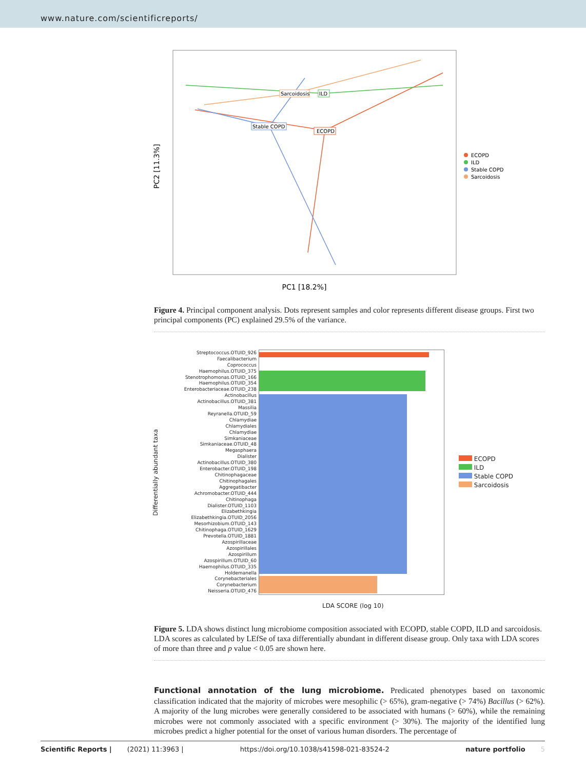www.nature.com/scientificreports/
PC2 [11.3%]
PC1 [18.2%]
Sarcoidosis
ILD
Stable COPD
ECOPD
ECOPD
ILD
Stable COPD
Sarcoidosis
Figure 4. Principal component analysis. Dots represent samples and color represents different disease groups. First two principal components (PC) explained 29.5% of the variance.
Differentially abundant taxa
Streptococcus.OTUID_926
Faecalibacterium
Coprococcus
Haemophilus.OTUID_375
Stenotrophomonas.OTUID_166
Haemophilus.OTUID_354
Enterobacteriaceae.OTUID_238
Actinobacillus
Actinobacillus.OTUID_381
Massilia
Reyranella.OTUID_59
Chlamydiae
Chlamydiales
Chlamydiae
Simkaniaceae
Simkaniaceae.OTUID_48
Megasphaera
Dialister
Actinobacillus.OTUID_380
Enterobacter.OTUID_198
Chitinophagaceae
Chitinophagales
Aggregatibacter
Achromobacter.OTUID_444
Chitinophaga
Dialister.OTUID_1103
Elizabethkingia
Elizabethkingia.OTUID_2056
Mesorhizobium.OTUID_143
Chitinophaga.OTUID_1629
Prevotella.OTUID_1881
Azospirillaceae
Azospirillales
Azospirillum
Azospirillum.OTUID_60
Haemophilus.OTUID_335
Holdemanella
Corynebacteriales
Corynebacterium
Neisseria.OTUID_476
ECOPD
ILD
Stable COPD
Sarcoidosis
LDA SCORE (log 10)
Figure 5. LDA shows distinct lung microbiome composition associated with ECOPD, stable COPD, ILD and sarcoidosis. LDA scores as calculated by LEfSe of taxa differentially abundant in different disease group. Only taxa with LDA scores of more than three and p value < 0.05 are shown here.
Functional annotation of the lung microbiome. Predicated phenotypes based on taxonomic classification indicated that the majority of microbes were mesophilic (> 65%), gram-negative (> 74%) Bacillus (> 62%). A majority of the lung microbes were generally considered to be associated with humans (> 60%), while the remaining microbes were not commonly associated with a specific environment (> 30%). The majority of the identified lung microbes predict a higher potential for the onset of various human disorders. The percentage of
Scientific Reports | (2021) 11:3963 | https://doi.org/10.1038/s41598-021-83524-2 nature portfolio 5